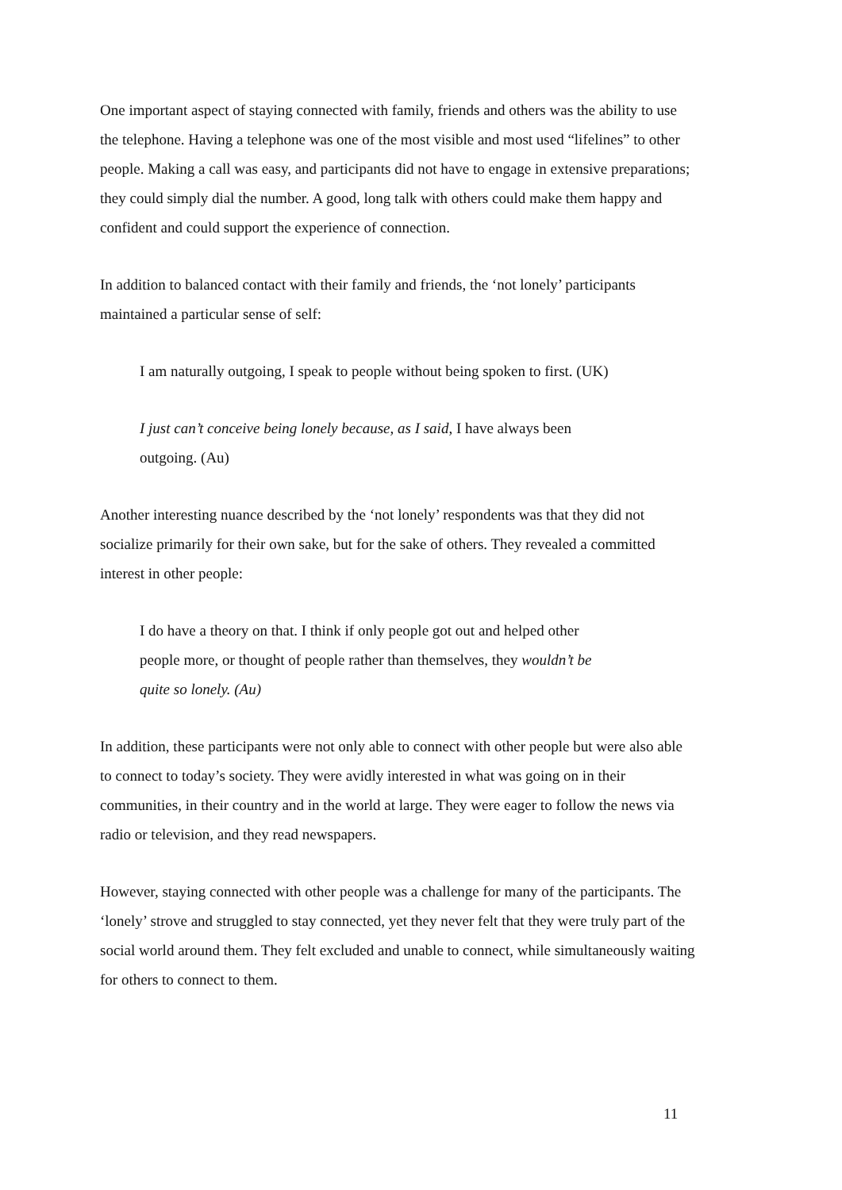One important aspect of staying connected with family, friends and others was the ability to use the telephone. Having a telephone was one of the most visible and most used “lifelines” to other people. Making a call was easy, and participants did not have to engage in extensive preparations; they could simply dial the number. A good, long talk with others could make them happy and confident and could support the experience of connection.
In addition to balanced contact with their family and friends, the ‘not lonely’ participants maintained a particular sense of self:
I am naturally outgoing, I speak to people without being spoken to first. (UK)
I just can’t conceive being lonely because, as I said, I have always been outgoing. (Au)
Another interesting nuance described by the ‘not lonely’ respondents was that they did not socialize primarily for their own sake, but for the sake of others. They revealed a committed interest in other people:
I do have a theory on that. I think if only people got out and helped other people more, or thought of people rather than themselves, they wouldn’t be quite so lonely. (Au)
In addition, these participants were not only able to connect with other people but were also able to connect to today’s society. They were avidly interested in what was going on in their communities, in their country and in the world at large. They were eager to follow the news via radio or television, and they read newspapers.
However, staying connected with other people was a challenge for many of the participants. The ‘lonely’ strove and struggled to stay connected, yet they never felt that they were truly part of the social world around them. They felt excluded and unable to connect, while simultaneously waiting for others to connect to them.
11